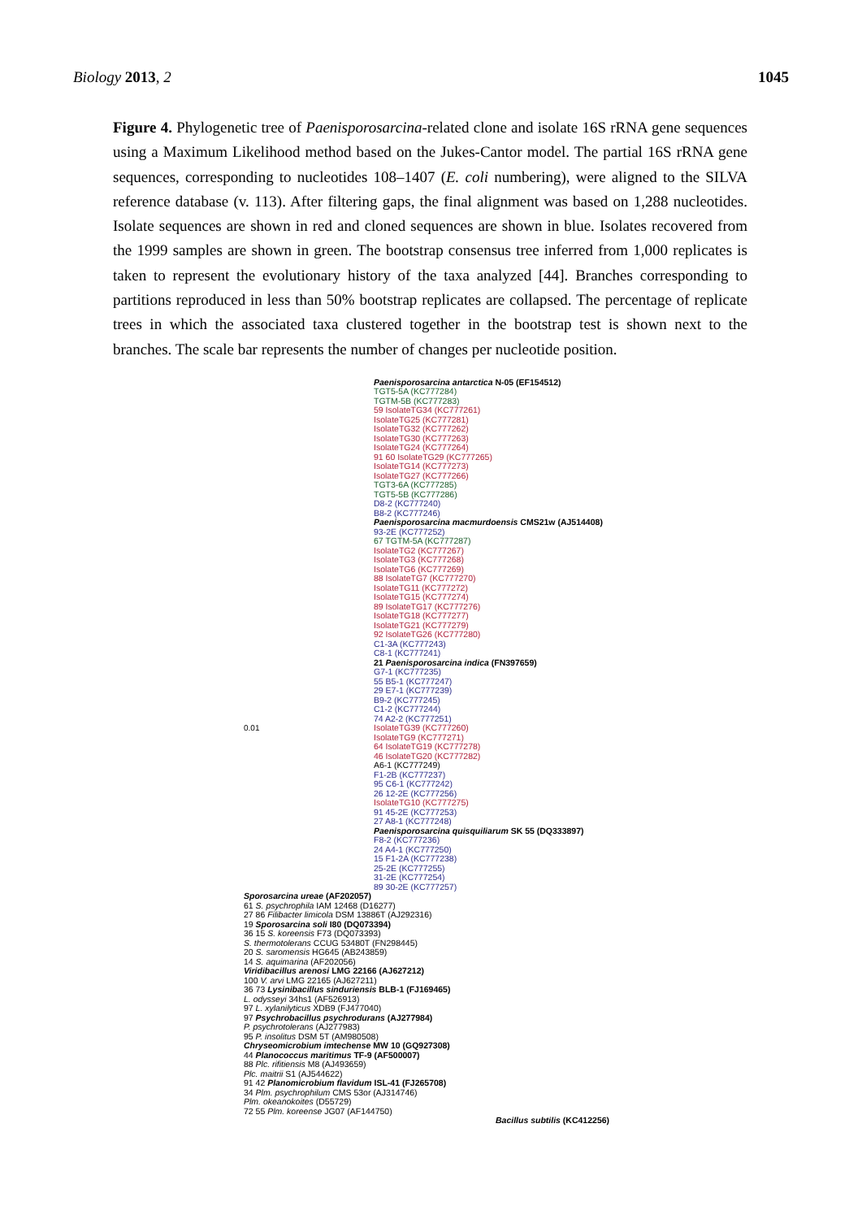Biology 2013, 2 1045
Figure 4. Phylogenetic tree of Paenisporosarcina-related clone and isolate 16S rRNA gene sequences using a Maximum Likelihood method based on the Jukes-Cantor model. The partial 16S rRNA gene sequences, corresponding to nucleotides 108–1407 (E. coli numbering), were aligned to the SILVA reference database (v. 113). After filtering gaps, the final alignment was based on 1,288 nucleotides. Isolate sequences are shown in red and cloned sequences are shown in blue. Isolates recovered from the 1999 samples are shown in green. The bootstrap consensus tree inferred from 1,000 replicates is taken to represent the evolutionary history of the taxa analyzed [44]. Branches corresponding to partitions reproduced in less than 50% bootstrap replicates are collapsed. The percentage of replicate trees in which the associated taxa clustered together in the bootstrap test is shown next to the branches. The scale bar represents the number of changes per nucleotide position.
0.01
Paenisporosarcina antarctica N-05 (EF154512)
TGT5-5A (KC777284)
TGTM-5B (KC777283)
59 IsolateTG34 (KC777261)
IsolateTG25 (KC777281)
IsolateTG32 (KC777262)
IsolateTG30 (KC777263)
IsolateTG24 (KC777264)
91 60 IsolateTG29 (KC777265)
IsolateTG14 (KC777273)
IsolateTG27 (KC777266)
TGT3-6A (KC777285)
TGT5-5B (KC777286)
D8-2 (KC777240)
B8-2 (KC777246)
Paenisporosarcina macmurdoensis CMS21w (AJ514408)
93-2E (KC777252)
67 TGTM-5A (KC777287)
IsolateTG2 (KC777267)
IsolateTG3 (KC777268)
IsolateTG6 (KC777269)
88 IsolateTG7 (KC777270)
IsolateTG11 (KC777272)
IsolateTG15 (KC777274)
89 IsolateTG17 (KC777276)
IsolateTG18 (KC777277)
IsolateTG21 (KC777279)
92 IsolateTG26 (KC777280)
C1-3A (KC777243)
C8-1 (KC777241)
21 Paenisporosarcina indica (FN397659)
G7-1 (KC777235)
55 B5-1 (KC777247)
29 E7-1 (KC777239)
B9-2 (KC777245)
C1-2 (KC777244)
74 A2-2 (KC777251)
IsolateTG39 (KC777260)
IsolateTG9 (KC777271)
64 IsolateTG19 (KC777278)
46 IsolateTG20 (KC777282)
A6-1 (KC777249)
F1-2B (KC777237)
95 C6-1 (KC777242)
26 12-2E (KC777256)
IsolateTG10 (KC777275)
91 45-2E (KC777253)
27 A8-1 (KC777248)
Paenisporosarcina quisquiliarum SK 55 (DQ333897)
F8-2 (KC777236)
24 A4-1 (KC777250)
15 F1-2A (KC777238)
25-2E (KC777255)
31-2E (KC777254)
89 30-2E (KC777257)
Sporosarcina ureae (AF202057)
61 S. psychrophila IAM 12468 (D16277)
27 86 Filibacter limicola DSM 13886T (AJ292316)
19 Sporosarcina soli I80 (DQ073394)
36 15 S. koreensis F73 (DQ073393)
S. thermotolerans CCUG 53480T (FN298445)
20 S. saromensis HG645 (AB243859)
14 S. aquimarina (AF202056)
Viridibacillus arenosi LMG 22166 (AJ627212)
100 V. arvi LMG 22165 (AJ627211)
36 73 Lysinibacillus sinduriensis BLB-1 (FJ169465)
L. odysseyi 34hs1 (AF526913)
97 L. xylanilyticus XDB9 (FJ477040)
97 Psychrobacillus psychrodurans (AJ277984)
P. psychrotolerans (AJ277983)
95 P. insolitus DSM 5T (AM980508)
Chryseomicrobium imtechense MW 10 (GQ927308)
44 Planococcus maritimus TF-9 (AF500007)
88 Plc. rifitiensis M8 (AJ493659)
Plc. maitrii S1 (AJ544622)
91 42 Planomicrobium flavidum ISL-41 (FJ265708)
34 Plm. psychrophilum CMS 53or (AJ314746)
Plm. okeanokoites (D55729)
72 55 Plm. koreense JG07 (AF144750)
Bacillus subtilis (KC412256)